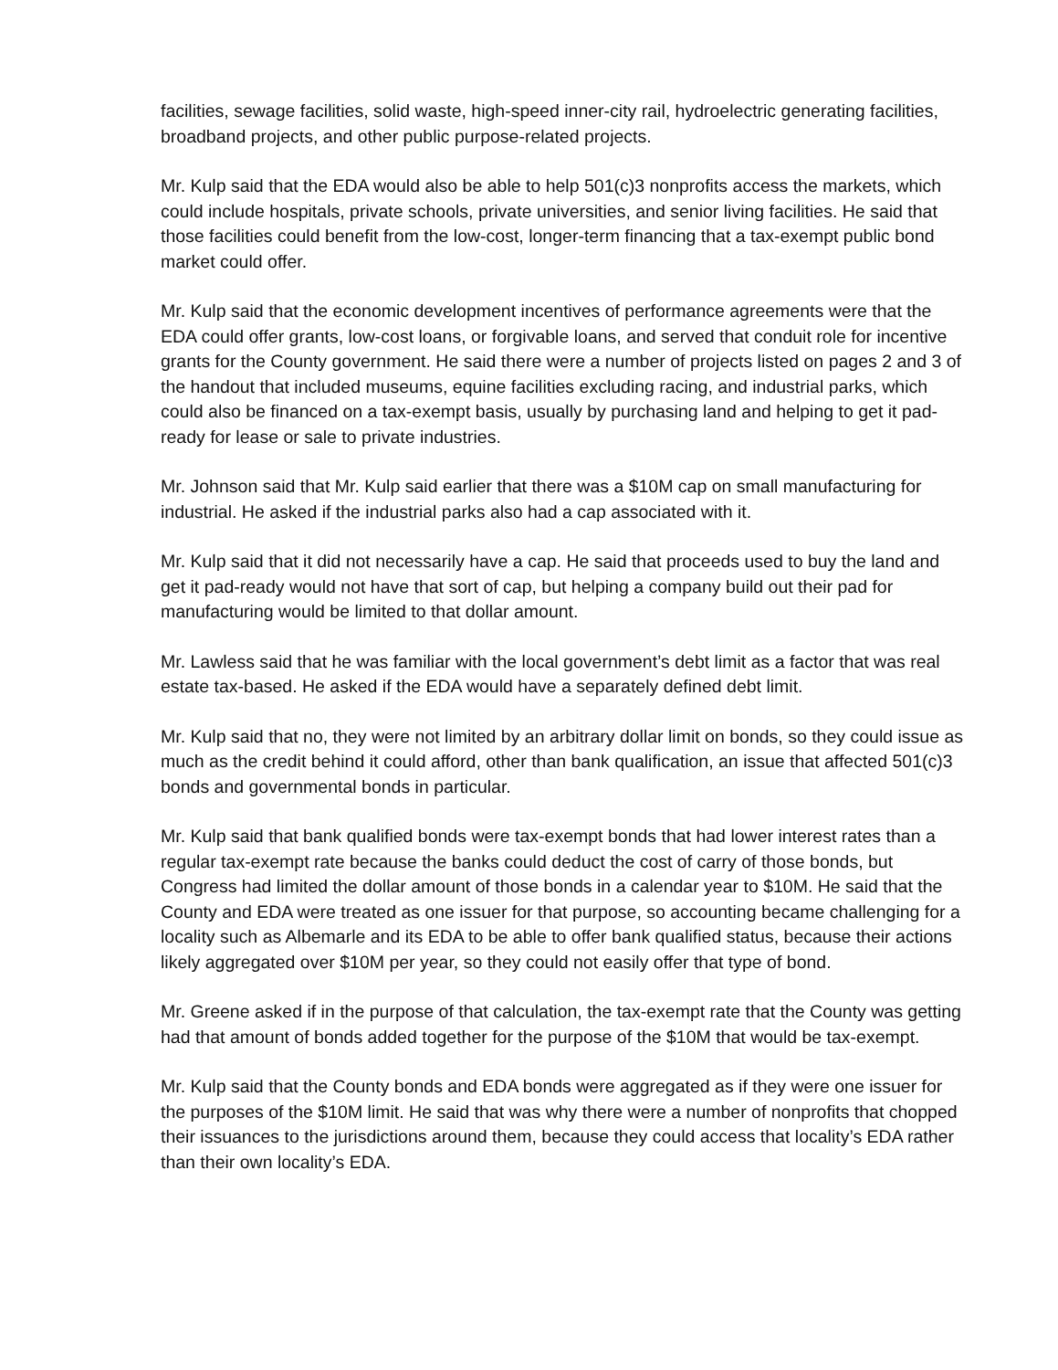facilities, sewage facilities, solid waste, high-speed inner-city rail, hydroelectric generating facilities, broadband projects, and other public purpose-related projects.
Mr. Kulp said that the EDA would also be able to help 501(c)3 nonprofits access the markets, which could include hospitals, private schools, private universities, and senior living facilities. He said that those facilities could benefit from the low-cost, longer-term financing that a tax-exempt public bond market could offer.
Mr. Kulp said that the economic development incentives of performance agreements were that the EDA could offer grants, low-cost loans, or forgivable loans, and served that conduit role for incentive grants for the County government. He said there were a number of projects listed on pages 2 and 3 of the handout that included museums, equine facilities excluding racing, and industrial parks, which could also be financed on a tax-exempt basis, usually by purchasing land and helping to get it pad-ready for lease or sale to private industries.
Mr. Johnson said that Mr. Kulp said earlier that there was a $10M cap on small manufacturing for industrial. He asked if the industrial parks also had a cap associated with it.
Mr. Kulp said that it did not necessarily have a cap. He said that proceeds used to buy the land and get it pad-ready would not have that sort of cap, but helping a company build out their pad for manufacturing would be limited to that dollar amount.
Mr. Lawless said that he was familiar with the local government’s debt limit as a factor that was real estate tax-based. He asked if the EDA would have a separately defined debt limit.
Mr. Kulp said that no, they were not limited by an arbitrary dollar limit on bonds, so they could issue as much as the credit behind it could afford, other than bank qualification, an issue that affected 501(c)3 bonds and governmental bonds in particular.
Mr. Kulp said that bank qualified bonds were tax-exempt bonds that had lower interest rates than a regular tax-exempt rate because the banks could deduct the cost of carry of those bonds, but Congress had limited the dollar amount of those bonds in a calendar year to $10M. He said that the County and EDA were treated as one issuer for that purpose, so accounting became challenging for a locality such as Albemarle and its EDA to be able to offer bank qualified status, because their actions likely aggregated over $10M per year, so they could not easily offer that type of bond.
Mr. Greene asked if in the purpose of that calculation, the tax-exempt rate that the County was getting had that amount of bonds added together for the purpose of the $10M that would be tax-exempt.
Mr. Kulp said that the County bonds and EDA bonds were aggregated as if they were one issuer for the purposes of the $10M limit. He said that was why there were a number of nonprofits that chopped their issuances to the jurisdictions around them, because they could access that locality’s EDA rather than their own locality’s EDA.